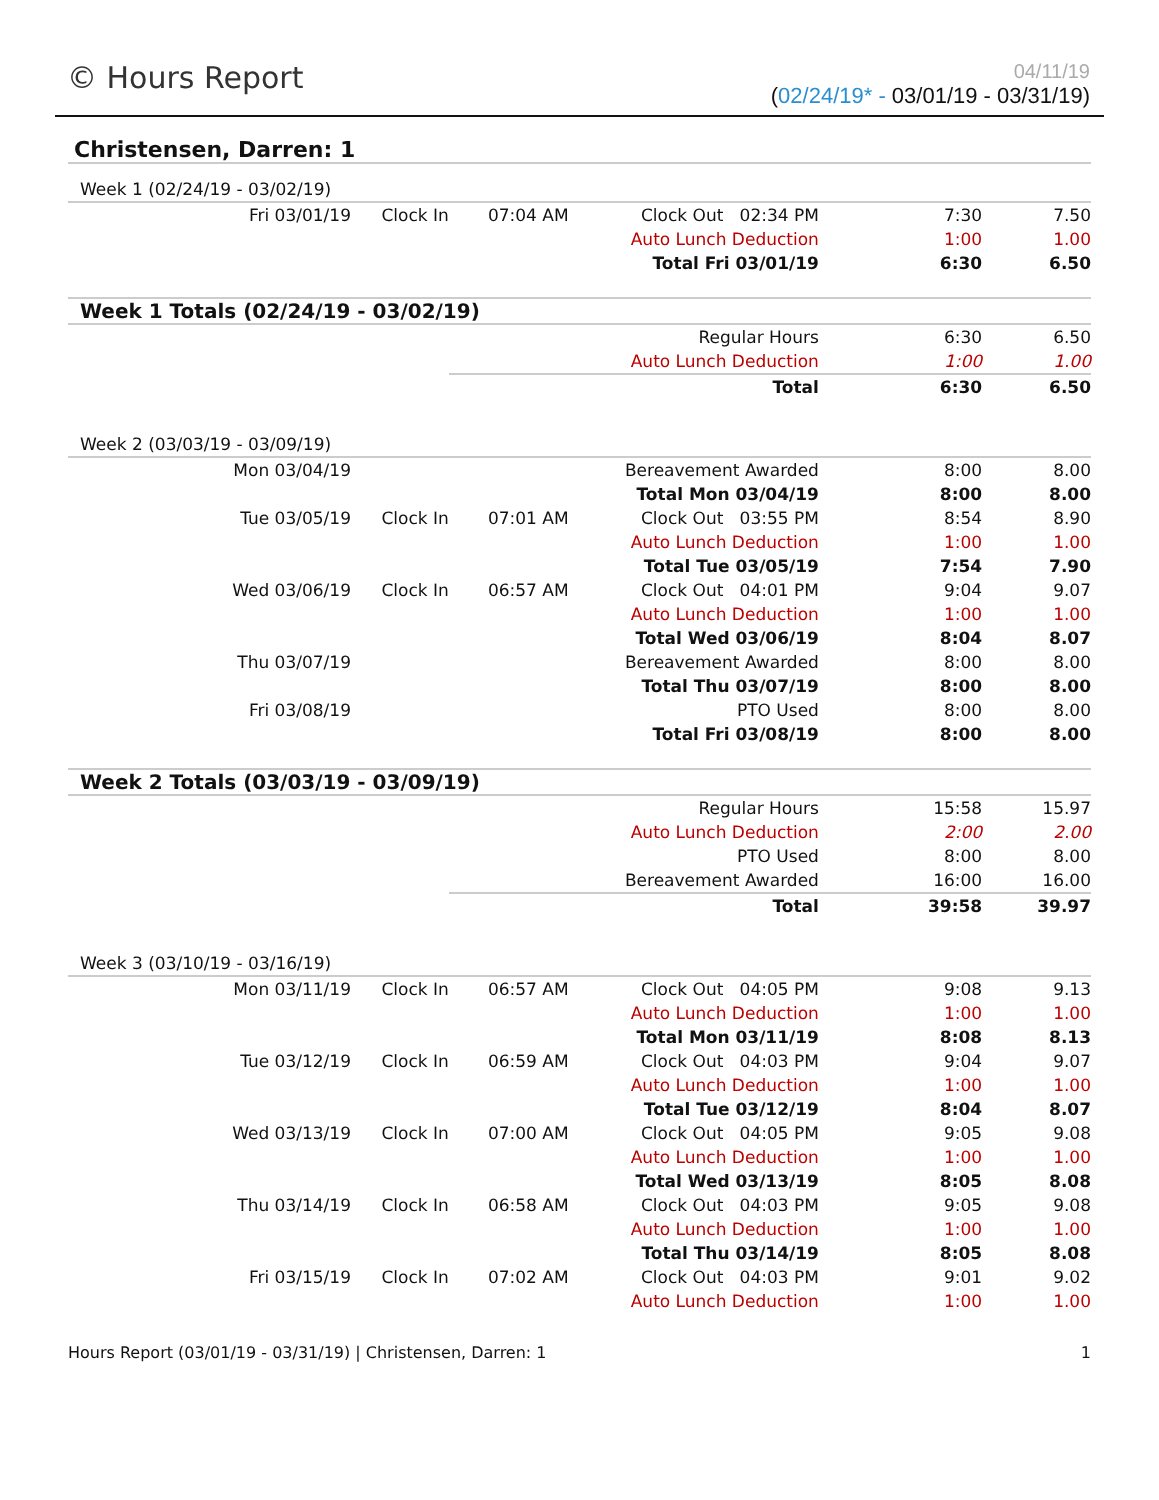© Hours Report
04/11/19
(02/24/19* - 03/01/19 - 03/31/19)
Christensen, Darren: 1
| Week 1 (02/24/19 - 03/02/19) | | | | | |
| Fri 03/01/19 | Clock In | 07:04 AM | Clock Out 02:34 PM | 7:30 | 7.50 |
| | | | Auto Lunch Deduction | 1:00 | 1.00 |
| | | | Total Fri 03/01/19 | 6:30 | 6.50 |
| Week 1 Totals (02/24/19 - 03/02/19) | | | | | |
| | | | Regular Hours | 6:30 | 6.50 |
| | | | Auto Lunch Deduction | 1:00 | 1.00 |
| | | | Total | 6:30 | 6.50 |
| Week 2 (03/03/19 - 03/09/19) | | | | | |
| Mon 03/04/19 | | | Bereavement Awarded | 8:00 | 8.00 |
| | | | Total Mon 03/04/19 | 8:00 | 8.00 |
| Tue 03/05/19 | Clock In | 07:01 AM | Clock Out 03:55 PM | 8:54 | 8.90 |
| | | | Auto Lunch Deduction | 1:00 | 1.00 |
| | | | Total Tue 03/05/19 | 7:54 | 7.90 |
| Wed 03/06/19 | Clock In | 06:57 AM | Clock Out 04:01 PM | 9:04 | 9.07 |
| | | | Auto Lunch Deduction | 1:00 | 1.00 |
| | | | Total Wed 03/06/19 | 8:04 | 8.07 |
| Thu 03/07/19 | | | Bereavement Awarded | 8:00 | 8.00 |
| | | | Total Thu 03/07/19 | 8:00 | 8.00 |
| Fri 03/08/19 | | | PTO Used | 8:00 | 8.00 |
| | | | Total Fri 03/08/19 | 8:00 | 8.00 |
| Week 2 Totals (03/03/19 - 03/09/19) | | | | | |
| | | | Regular Hours | 15:58 | 15.97 |
| | | | Auto Lunch Deduction | 2:00 | 2.00 |
| | | | PTO Used | 8:00 | 8.00 |
| | | | Bereavement Awarded | 16:00 | 16.00 |
| | | | Total | 39:58 | 39.97 |
| Week 3 (03/10/19 - 03/16/19) | | | | | |
| Mon 03/11/19 | Clock In | 06:57 AM | Clock Out 04:05 PM | 9:08 | 9.13 |
| | | | Auto Lunch Deduction | 1:00 | 1.00 |
| | | | Total Mon 03/11/19 | 8:08 | 8.13 |
| Tue 03/12/19 | Clock In | 06:59 AM | Clock Out 04:03 PM | 9:04 | 9.07 |
| | | | Auto Lunch Deduction | 1:00 | 1.00 |
| | | | Total Tue 03/12/19 | 8:04 | 8.07 |
| Wed 03/13/19 | Clock In | 07:00 AM | Clock Out 04:05 PM | 9:05 | 9.08 |
| | | | Auto Lunch Deduction | 1:00 | 1.00 |
| | | | Total Wed 03/13/19 | 8:05 | 8.08 |
| Thu 03/14/19 | Clock In | 06:58 AM | Clock Out 04:03 PM | 9:05 | 9.08 |
| | | | Auto Lunch Deduction | 1:00 | 1.00 |
| | | | Total Thu 03/14/19 | 8:05 | 8.08 |
| Fri 03/15/19 | Clock In | 07:02 AM | Clock Out 04:03 PM | 9:01 | 9.02 |
| | | | Auto Lunch Deduction | 1:00 | 1.00 |
Hours Report (03/01/19 - 03/31/19) | Christensen, Darren: 1 1